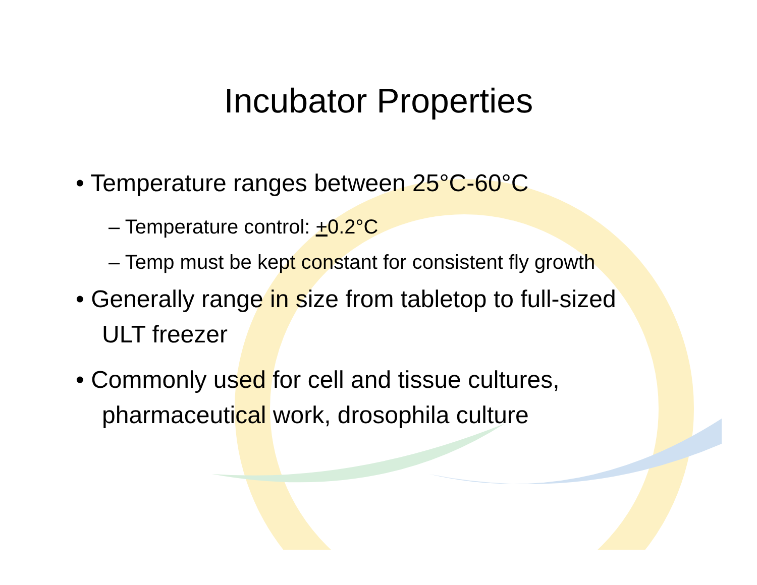Incubator Properties
• Temperature ranges between 25°C-60°C
– Temperature control: +0.2°C
– Temp must be kept constant for consistent fly growth
• Generally range in size from tabletop to full-sized ULT freezer
• Commonly used for cell and tissue cultures, pharmaceutical work, drosophila culture